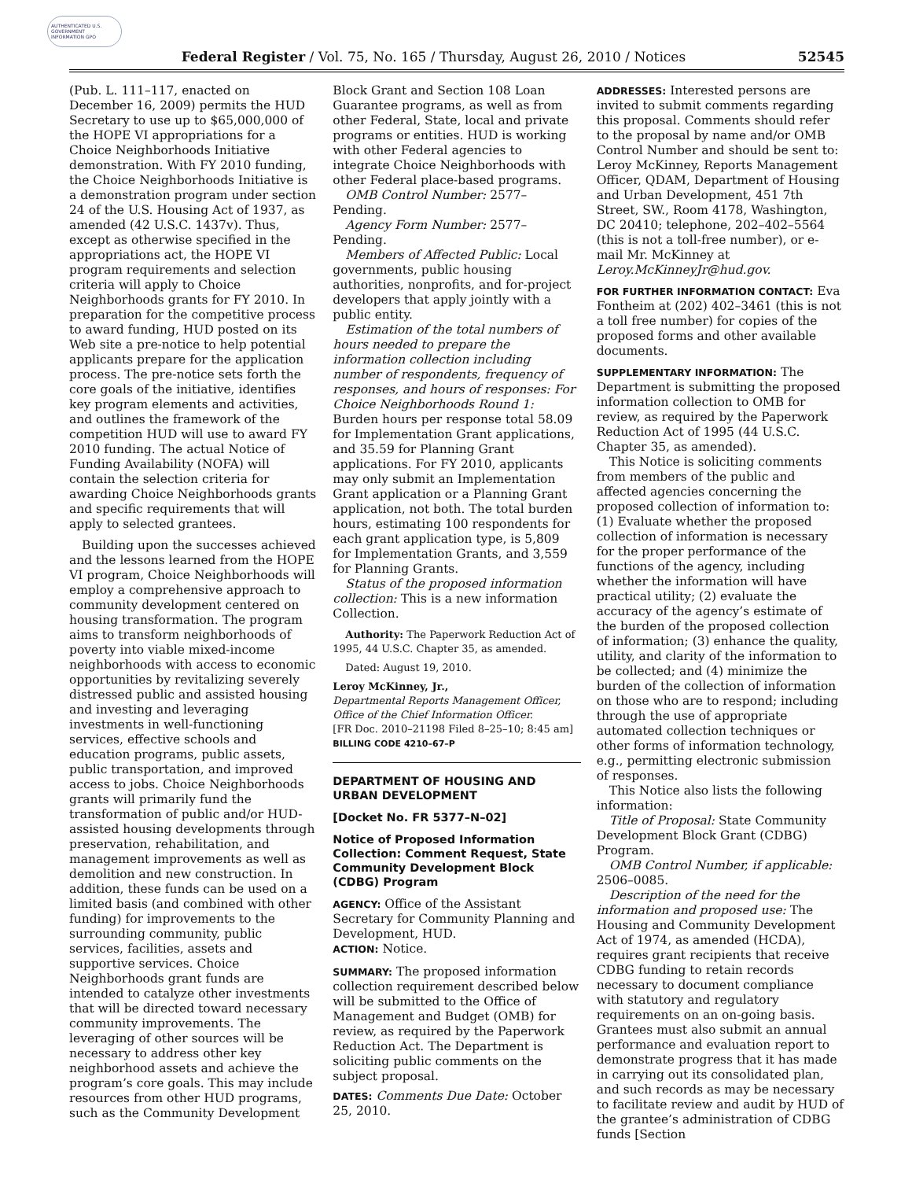AUTHENTICATED U.S. GOVERNMENT INFORMATION GPO
Federal Register / Vol. 75, No. 165 / Thursday, August 26, 2010 / Notices 52545
(Pub. L. 111–117, enacted on December 16, 2009) permits the HUD Secretary to use up to $65,000,000 of the HOPE VI appropriations for a Choice Neighborhoods Initiative demonstration. With FY 2010 funding, the Choice Neighborhoods Initiative is a demonstration program under section 24 of the U.S. Housing Act of 1937, as amended (42 U.S.C. 1437v). Thus, except as otherwise specified in the appropriations act, the HOPE VI program requirements and selection criteria will apply to Choice Neighborhoods grants for FY 2010. In preparation for the competitive process to award funding, HUD posted on its Web site a pre-notice to help potential applicants prepare for the application process. The pre-notice sets forth the core goals of the initiative, identifies key program elements and activities, and outlines the framework of the competition HUD will use to award FY 2010 funding. The actual Notice of Funding Availability (NOFA) will contain the selection criteria for awarding Choice Neighborhoods grants and specific requirements that will apply to selected grantees.
Building upon the successes achieved and the lessons learned from the HOPE VI program, Choice Neighborhoods will employ a comprehensive approach to community development centered on housing transformation. The program aims to transform neighborhoods of poverty into viable mixed-income neighborhoods with access to economic opportunities by revitalizing severely distressed public and assisted housing and investing and leveraging investments in well-functioning services, effective schools and education programs, public assets, public transportation, and improved access to jobs. Choice Neighborhoods grants will primarily fund the transformation of public and/or HUD-assisted housing developments through preservation, rehabilitation, and management improvements as well as demolition and new construction. In addition, these funds can be used on a limited basis (and combined with other funding) for improvements to the surrounding community, public services, facilities, assets and supportive services. Choice Neighborhoods grant funds are intended to catalyze other investments that will be directed toward necessary community improvements. The leveraging of other sources will be necessary to address other key neighborhood assets and achieve the program’s core goals. This may include resources from other HUD programs, such as the Community Development
Block Grant and Section 108 Loan Guarantee programs, as well as from other Federal, State, local and private programs or entities. HUD is working with other Federal agencies to integrate Choice Neighborhoods with other Federal place-based programs.
OMB Control Number: 2577–Pending.
Agency Form Number: 2577–Pending.
Members of Affected Public: Local governments, public housing authorities, nonprofits, and for-project developers that apply jointly with a public entity.
Estimation of the total numbers of hours needed to prepare the information collection including number of respondents, frequency of responses, and hours of responses: For Choice Neighborhoods Round 1: Burden hours per response total 58.09 for Implementation Grant applications, and 35.59 for Planning Grant applications. For FY 2010, applicants may only submit an Implementation Grant application or a Planning Grant application, not both. The total burden hours, estimating 100 respondents for each grant application type, is 5,809 for Implementation Grants, and 3,559 for Planning Grants.
Status of the proposed information collection: This is a new information Collection.
Authority: The Paperwork Reduction Act of 1995, 44 U.S.C. Chapter 35, as amended.
Dated: August 19, 2010.
Leroy McKinney, Jr.,
Departmental Reports Management Officer, Office of the Chief Information Officer.
[FR Doc. 2010–21198 Filed 8–25–10; 8:45 am]
BILLING CODE 4210–67–P
DEPARTMENT OF HOUSING AND URBAN DEVELOPMENT
[Docket No. FR 5377–N–02]
Notice of Proposed Information Collection: Comment Request, State Community Development Block (CDBG) Program
AGENCY: Office of the Assistant Secretary for Community Planning and Development, HUD.
ACTION: Notice.
SUMMARY: The proposed information collection requirement described below will be submitted to the Office of Management and Budget (OMB) for review, as required by the Paperwork Reduction Act. The Department is soliciting public comments on the subject proposal.
DATES: Comments Due Date: October 25, 2010.
ADDRESSES: Interested persons are invited to submit comments regarding this proposal. Comments should refer to the proposal by name and/or OMB Control Number and should be sent to: Leroy McKinney, Reports Management Officer, QDAM, Department of Housing and Urban Development, 451 7th Street, SW., Room 4178, Washington, DC 20410; telephone, 202–402–5564 (this is not a toll-free number), or e-mail Mr. McKinney at Leroy.McKinneyJr@hud.gov.
FOR FURTHER INFORMATION CONTACT: Eva Fontheim at (202) 402–3461 (this is not a toll free number) for copies of the proposed forms and other available documents.
SUPPLEMENTARY INFORMATION: The Department is submitting the proposed information collection to OMB for review, as required by the Paperwork Reduction Act of 1995 (44 U.S.C. Chapter 35, as amended).
This Notice is soliciting comments from members of the public and affected agencies concerning the proposed collection of information to: (1) Evaluate whether the proposed collection of information is necessary for the proper performance of the functions of the agency, including whether the information will have practical utility; (2) evaluate the accuracy of the agency’s estimate of the burden of the proposed collection of information; (3) enhance the quality, utility, and clarity of the information to be collected; and (4) minimize the burden of the collection of information on those who are to respond; including through the use of appropriate automated collection techniques or other forms of information technology, e.g., permitting electronic submission of responses.
This Notice also lists the following information:
Title of Proposal: State Community Development Block Grant (CDBG) Program.
OMB Control Number, if applicable: 2506–0085.
Description of the need for the information and proposed use: The Housing and Community Development Act of 1974, as amended (HCDA), requires grant recipients that receive CDBG funding to retain records necessary to document compliance with statutory and regulatory requirements on an on-going basis. Grantees must also submit an annual performance and evaluation report to demonstrate progress that it has made in carrying out its consolidated plan, and such records as may be necessary to facilitate review and audit by HUD of the grantee’s administration of CDBG funds [Section